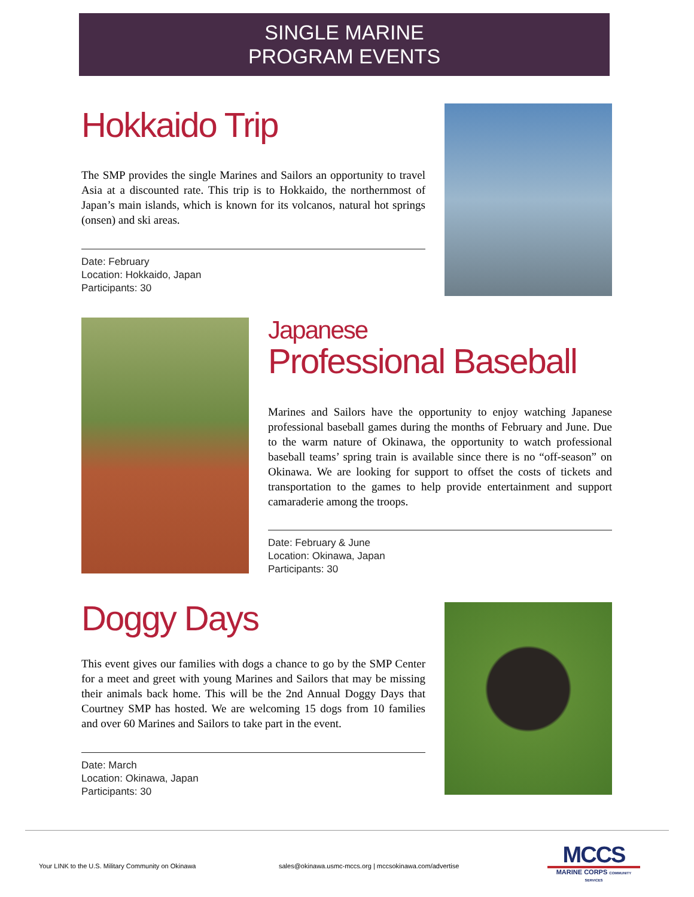SINGLE MARINE
PROGRAM EVENTS
Hokkaido Trip
The SMP provides the single Marines and Sailors an opportunity to travel Asia at a discounted rate. This trip is to Hokkaido, the northernmost of Japan’s main islands, which is known for its volcanos, natural hot springs (onsen) and ski areas.
Date: February
Location: Hokkaido, Japan
Participants: 30
Japanese
Professional Baseball
Marines and Sailors have the opportunity to enjoy watching Japanese professional baseball games during the months of February and June. Due to the warm nature of Okinawa, the opportunity to watch professional baseball teams’ spring train is available since there is no “off-season” on Okinawa. We are looking for support to offset the costs of tickets and transportation to the games to help provide entertainment and support camaraderie among the troops.
Date: February & June
Location: Okinawa, Japan
Participants: 30
Doggy Days
This event gives our families with dogs a chance to go by the SMP Center for a meet and greet with young Marines and Sailors that may be missing their animals back home. This will be the 2nd Annual Doggy Days that Courtney SMP has hosted. We are welcoming 15 dogs from 10 families and over 60 Marines and Sailors to take part in the event.
Date: March
Location: Okinawa, Japan
Participants: 30
Your LINK to the U.S. Military Community on Okinawa
sales@okinawa.usmc-mccs.org | mccsokinawa.com/advertise
MCCS
MARINE CORPS COMMUNITY SERVICES